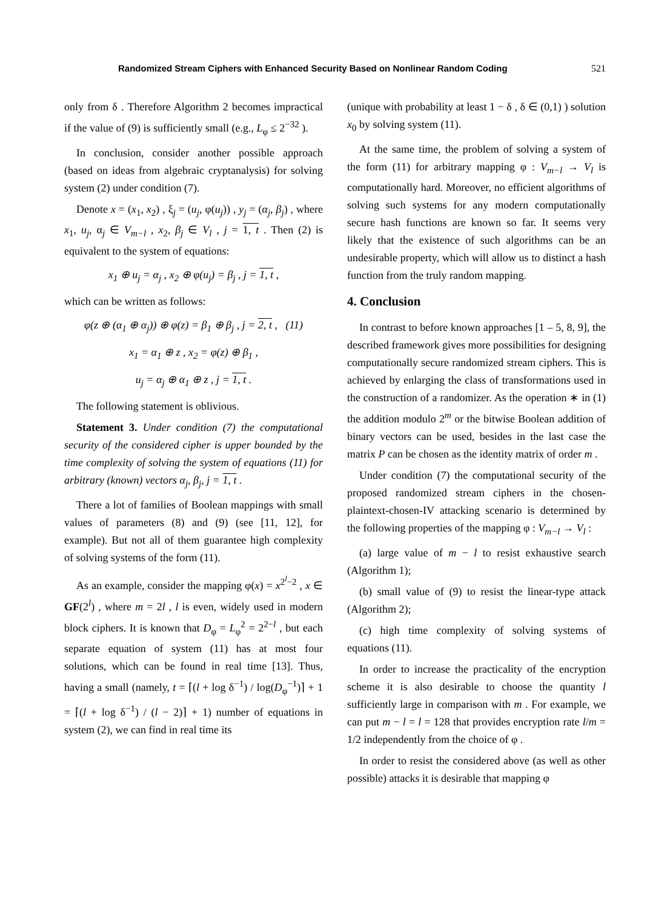Randomized Stream Ciphers with Enhanced Security Based on Nonlinear Random Coding 521
only from δ . Therefore Algorithm 2 becomes impractical if the value of (9) is sufficiently small (e.g., L<sub>φ</sub> ≤ 2<sup>−32</sup> ).
In conclusion, consider another possible approach (based on ideas from algebraic cryptanalysis) for solving system (2) under condition (7).
Denote x = (x<sub>1</sub>, x<sub>2</sub>) , ξ<sub>j</sub> = (u<sub>j</sub>, φ(u<sub>j</sub>)) , y<sub>j</sub> = (α<sub>j</sub>, β<sub>j</sub>) , where x<sub>1</sub>, u<sub>j</sub>, α<sub>j</sub> ∈ V<sub>m−l</sub> , x<sub>2</sub>, β<sub>j</sub> ∈ V<sub>l</sub> , j = 1, t . Then (2) is equivalent to the system of equations:
x<sub>1</sub> ⊕ u<sub>j</sub> = α<sub>j</sub> , x<sub>2</sub> ⊕ φ(u<sub>j</sub>) = β<sub>j</sub> , j = 1, t ,
which can be written as follows:
φ(z ⊕ (α<sub>1</sub> ⊕ α<sub>j</sub>)) ⊕ φ(z) = β<sub>1</sub> ⊕ β<sub>j</sub> , j = 2, t , (11)
x<sub>1</sub> = α<sub>1</sub> ⊕ z , x<sub>2</sub> = φ(z) ⊕ β<sub>1</sub> ,
u<sub>j</sub> = α<sub>j</sub> ⊕ α<sub>1</sub> ⊕ z , j = 1, t .
The following statement is oblivious.
Statement 3. Under condition (7) the computational security of the considered cipher is upper bounded by the time complexity of solving the system of equations (11) for arbitrary (known) vectors α<sub>j</sub>, β<sub>j</sub>, j = 1, t .
There a lot of families of Boolean mappings with small values of parameters (8) and (9) (see [11, 12], for example). But not all of them guarantee high complexity of solving systems of the form (11).
As an example, consider the mapping φ(x) = x<sup>2<sup>l</sup>−2</sup> , x ∈ GF(2<sup>l</sup>) , where m = 2l , l is even, widely used in modern block ciphers. It is known that D<sub>φ</sub> = L<sub>φ</sub><sup>2</sup> = 2<sup>2−l</sup> , but each separate equation of system (11) has at most four solutions, which can be found in real time [13]. Thus, having a small (namely, t = ⌈(l + log δ<sup>−1</sup>) / log(D<sub>φ</sub><sup>−1</sup>)⌉ + 1 = ⌈(l + log δ<sup>−1</sup>) / (l − 2)⌉ + 1) number of equations in system (2), we can find in real time its
(unique with probability at least 1 − δ , δ ∈ (0,1) ) solution x<sub>0</sub> by solving system (11).
At the same time, the problem of solving a system of the form (11) for arbitrary mapping φ : V<sub>m−l</sub> → V<sub>l</sub> is computationally hard. Moreover, no efficient algorithms of solving such systems for any modern computationally secure hash functions are known so far. It seems very likely that the existence of such algorithms can be an undesirable property, which will allow us to distinct a hash function from the truly random mapping.
4. Conclusion
In contrast to before known approaches [1 – 5, 8, 9], the described framework gives more possibilities for designing computationally secure randomized stream ciphers. This is achieved by enlarging the class of transformations used in the construction of a randomizer. As the operation ∗ in (1) the addition modulo 2<sup>m</sup> or the bitwise Boolean addition of binary vectors can be used, besides in the last case the matrix P can be chosen as the identity matrix of order m .
Under condition (7) the computational security of the proposed randomized stream ciphers in the chosen-plaintext-chosen-IV attacking scenario is determined by the following properties of the mapping φ : V<sub>m−l</sub> → V<sub>l</sub> :
(a) large value of m − l to resist exhaustive search (Algorithm 1);
(b) small value of (9) to resist the linear-type attack (Algorithm 2);
(c) high time complexity of solving systems of equations (11).
In order to increase the practicality of the encryption scheme it is also desirable to choose the quantity l sufficiently large in comparison with m . For example, we can put m − l = l = 128 that provides encryption rate l/m = 1/2 independently from the choice of φ .
In order to resist the considered above (as well as other possible) attacks it is desirable that mapping φ